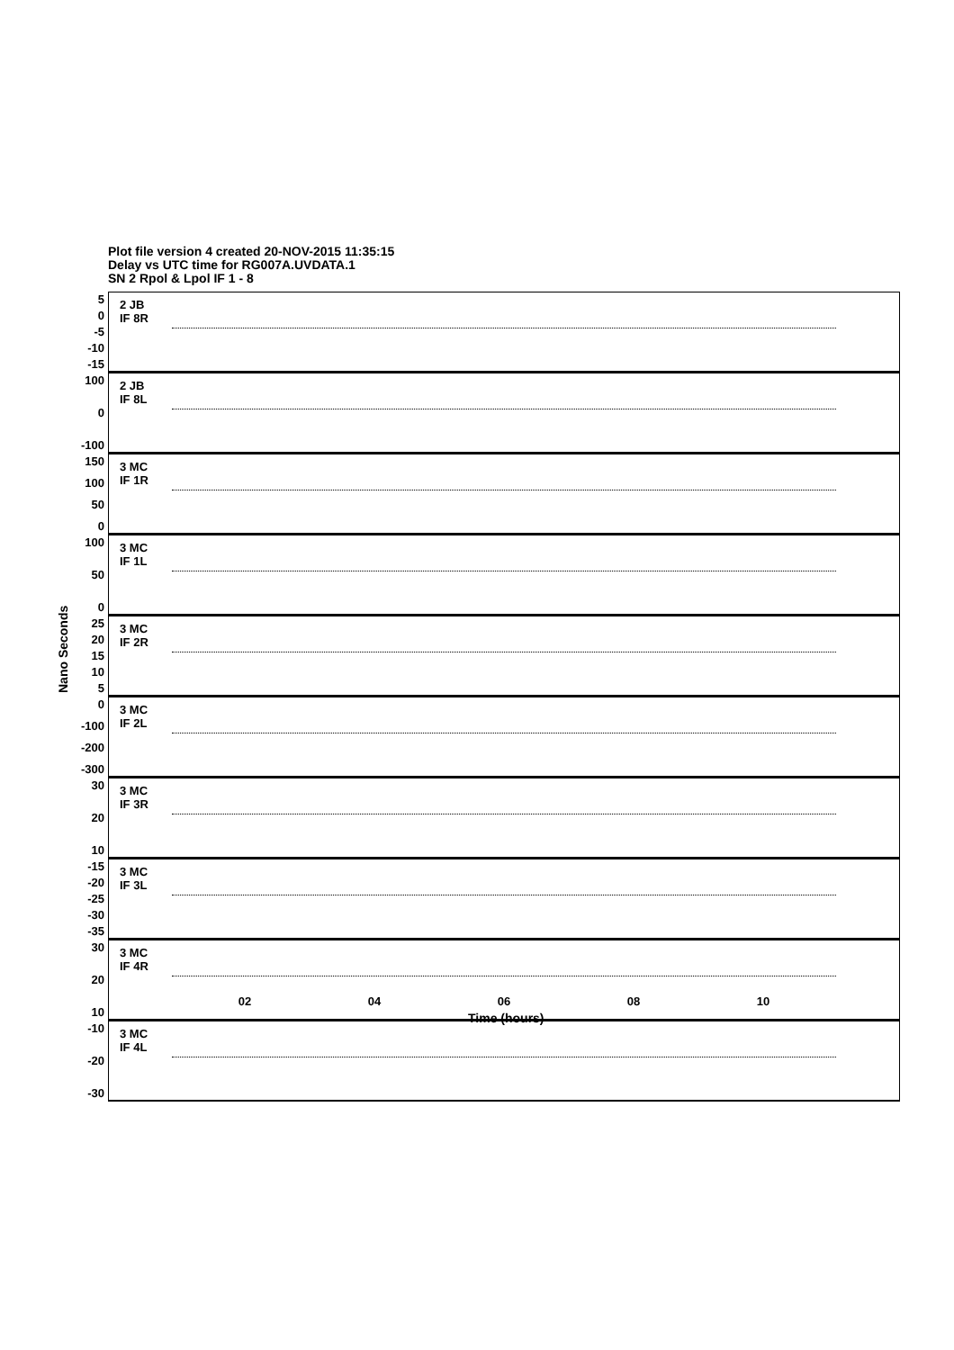Plot file version 4 created 20-NOV-2015 11:35:15
Delay vs UTC time for RG007A.UVDATA.1
SN 2 Rpol & Lpol IF 1 - 8
Nano Seconds
5
0
-5
-10
-15
2 JB
IF 8R
100
0
-100
2 JB
IF 8L
150
100
50
0
3 MC
IF 1R
100
50
0
3 MC
IF 1L
25
20
15
10
5
3 MC
IF 2R
0
-100
-200
-300
3 MC
IF 2L
30
20
10
3 MC
IF 3R
-15
-20
-25
-30
-35
3 MC
IF 3L
30
20
10
3 MC
IF 4R
-10
-20
-30
3 MC
IF 4L
02 04 06 08 10
Time (hours)